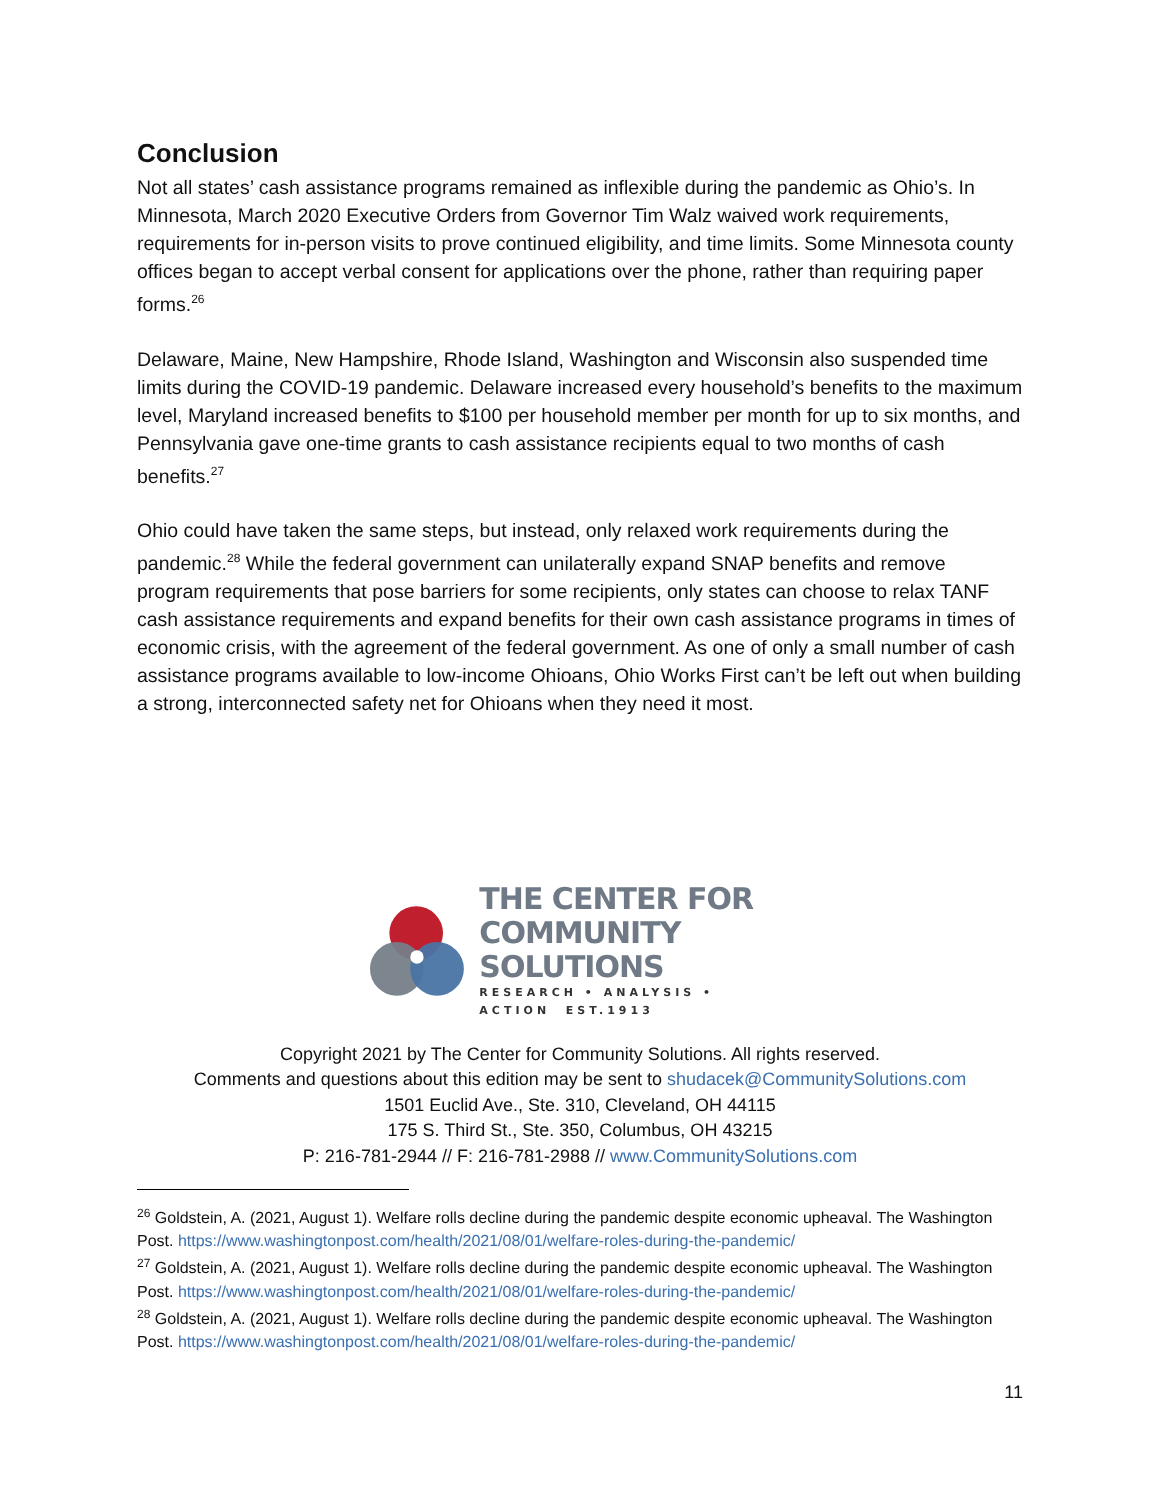Conclusion
Not all states’ cash assistance programs remained as inflexible during the pandemic as Ohio’s. In Minnesota, March 2020 Executive Orders from Governor Tim Walz waived work requirements, requirements for in-person visits to prove continued eligibility, and time limits. Some Minnesota county offices began to accept verbal consent for applications over the phone, rather than requiring paper forms.<sup>26</sup>
Delaware, Maine, New Hampshire, Rhode Island, Washington and Wisconsin also suspended time limits during the COVID-19 pandemic. Delaware increased every household’s benefits to the maximum level, Maryland increased benefits to $100 per household member per month for up to six months, and Pennsylvania gave one-time grants to cash assistance recipients equal to two months of cash benefits.<sup>27</sup>
Ohio could have taken the same steps, but instead, only relaxed work requirements during the pandemic.<sup>28</sup> While the federal government can unilaterally expand SNAP benefits and remove program requirements that pose barriers for some recipients, only states can choose to relax TANF cash assistance requirements and expand benefits for their own cash assistance programs in times of economic crisis, with the agreement of the federal government. As one of only a small number of cash assistance programs available to low-income Ohioans, Ohio Works First can’t be left out when building a strong, interconnected safety net for Ohioans when they need it most.
THE CENTER FOR
COMMUNITY SOLUTIONS
RESEARCH • ANALYSIS • ACTION EST.1913
Copyright 2021 by The Center for Community Solutions. All rights reserved.
Comments and questions about this edition may be sent to shudacek@CommunitySolutions.com
1501 Euclid Ave., Ste. 310, Cleveland, OH 44115
175 S. Third St., Ste. 350, Columbus, OH 43215
P: 216-781-2944 // F: 216-781-2988 // www.CommunitySolutions.com
<sup>26</sup> Goldstein, A. (2021, August 1). Welfare rolls decline during the pandemic despite economic upheaval. The Washington Post. https://www.washingtonpost.com/health/2021/08/01/welfare-roles-during-the-pandemic/
<sup>27</sup> Goldstein, A. (2021, August 1). Welfare rolls decline during the pandemic despite economic upheaval. The Washington Post. https://www.washingtonpost.com/health/2021/08/01/welfare-roles-during-the-pandemic/
<sup>28</sup> Goldstein, A. (2021, August 1). Welfare rolls decline during the pandemic despite economic upheaval. The Washington Post. https://www.washingtonpost.com/health/2021/08/01/welfare-roles-during-the-pandemic/
11